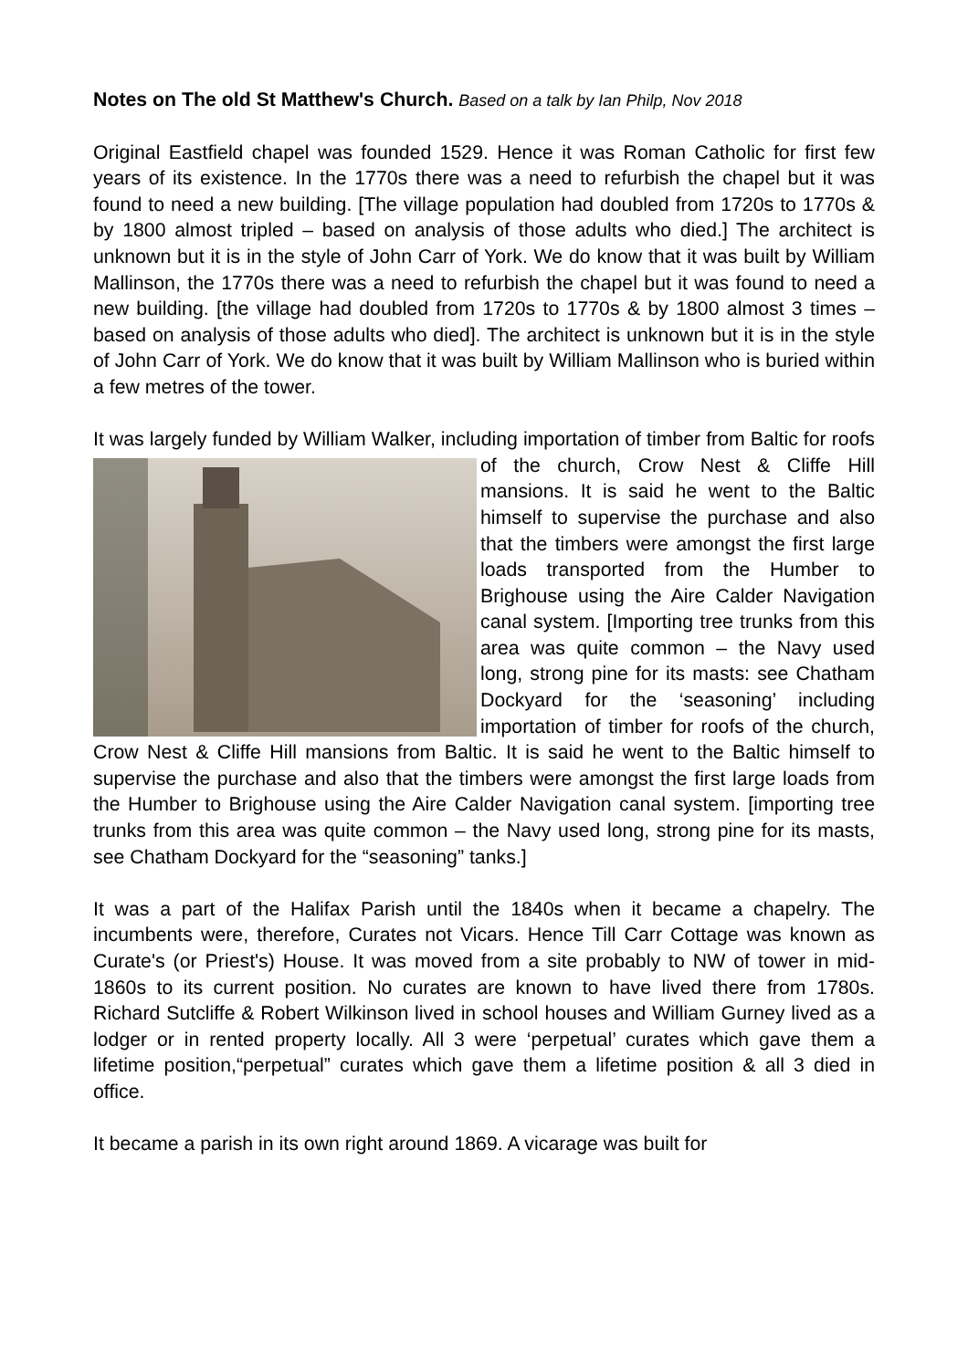Notes on The old St Matthew's Church. Based on a talk by Ian Philp, Nov 2018
Original Eastfield chapel was founded 1529. Hence it was Roman Catholic for first few years of its existence. In the 1770s there was a need to refurbish the chapel but it was found to need a new building. [The village population had doubled from 1720s to 1770s & by 1800 almost tripled – based on analysis of those adults who died.] The architect is unknown but it is in the style of John Carr of York. We do know that it was built by William Mallinson, the 1770s there was a need to refurbish the chapel but it was found to need a new building. [the village had doubled from 1720s to 1770s & by 1800 almost 3 times – based on analysis of those adults who died]. The architect is unknown but it is in the style of John Carr of York. We do know that it was built by William Mallinson who is buried within a few metres of the tower.
It was largely funded by William Walker, including importation of timber from Baltic for roofs of the church, Crow Nest & Cliffe Hill mansions. It is said he went to the Baltic himself to supervise the purchase and also that the timbers were amongst the first large loads transported from the Humber to Brighouse using the Aire Calder Navigation canal system. [Importing tree trunks from this area was quite common – the Navy used long, strong pine for its masts: see Chatham Dockyard for the ‘seasoning’ including importation of timber for roofs of the church, Crow Nest & Cliffe Hill mansions from Baltic. It is said he went to the Baltic himself to supervise the purchase and also that the timbers were amongst the first large loads from the Humber to Brighouse using the Aire Calder Navigation canal system. [importing tree trunks from this area was quite common – the Navy used long, strong pine for its masts, see Chatham Dockyard for the “seasoning” tanks.]
It was a part of the Halifax Parish until the 1840s when it became a chapelry. The incumbents were, therefore, Curates not Vicars. Hence Till Carr Cottage was known as Curate's (or Priest's) House. It was moved from a site probably to NW of tower in mid-1860s to its current position. No curates are known to have lived there from 1780s. Richard Sutcliffe & Robert Wilkinson lived in school houses and William Gurney lived as a lodger or in rented property locally. All 3 were ‘perpetual’ curates which gave them a lifetime position,“perpetual” curates which gave them a lifetime position & all 3 died in office.
It became a parish in its own right around 1869. A vicarage was built for